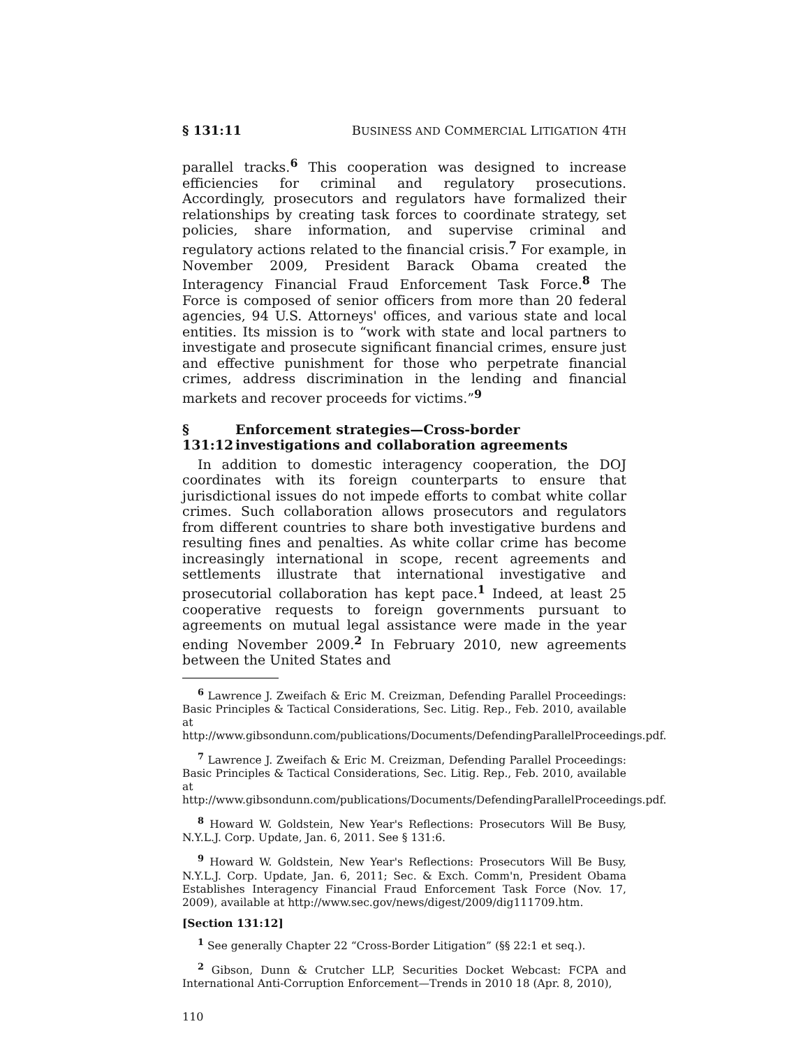§ 131:11 BUSINESS AND COMMERCIAL LITIGATION 4TH
parallel tracks.<sup>6</sup> This cooperation was designed to increase efficiencies for criminal and regulatory prosecutions. Accordingly, prosecutors and regulators have formalized their relationships by creating task forces to coordinate strategy, set policies, share information, and supervise criminal and regulatory actions related to the financial crisis.<sup>7</sup> For example, in November 2009, President Barack Obama created the Interagency Financial Fraud Enforcement Task Force.<sup>8</sup> The Force is composed of senior officers from more than 20 federal agencies, 94 U.S. Attorneys' offices, and various state and local entities. Its mission is to “work with state and local partners to investigate and prosecute significant financial crimes, ensure just and effective punishment for those who perpetrate financial crimes, address discrimination in the lending and financial markets and recover proceeds for victims.”<sup>9</sup>
§ 131:12 Enforcement strategies—Cross-border investigations and collaboration agreements
In addition to domestic interagency cooperation, the DOJ coordinates with its foreign counterparts to ensure that jurisdictional issues do not impede efforts to combat white collar crimes. Such collaboration allows prosecutors and regulators from different countries to share both investigative burdens and resulting fines and penalties. As white collar crime has become increasingly international in scope, recent agreements and settlements illustrate that international investigative and prosecutorial collaboration has kept pace.<sup>1</sup> Indeed, at least 25 cooperative requests to foreign governments pursuant to agreements on mutual legal assistance were made in the year ending November 2009.<sup>2</sup> In February 2010, new agreements between the United States and
<sup>6</sup> Lawrence J. Zweifach & Eric M. Creizman, Defending Parallel Proceedings: Basic Principles & Tactical Considerations, Sec. Litig. Rep., Feb. 2010, available at http://www.gibsondunn.com/publications/Documents/DefendingParallelProceedings.pdf.
<sup>7</sup> Lawrence J. Zweifach & Eric M. Creizman, Defending Parallel Proceedings: Basic Principles & Tactical Considerations, Sec. Litig. Rep., Feb. 2010, available at http://www.gibsondunn.com/publications/Documents/DefendingParallelProceedings.pdf.
<sup>8</sup> Howard W. Goldstein, New Year's Reflections: Prosecutors Will Be Busy, N.Y.L.J. Corp. Update, Jan. 6, 2011. See § 131:6.
<sup>9</sup> Howard W. Goldstein, New Year's Reflections: Prosecutors Will Be Busy, N.Y.L.J. Corp. Update, Jan. 6, 2011; Sec. & Exch. Comm'n, President Obama Establishes Interagency Financial Fraud Enforcement Task Force (Nov. 17, 2009), available at http://www.sec.gov/news/digest/2009/dig111709.htm.
[Section 131:12]
<sup>1</sup> See generally Chapter 22 “Cross-Border Litigation” (§§ 22:1 et seq.).
<sup>2</sup> Gibson, Dunn & Crutcher LLP, Securities Docket Webcast: FCPA and International Anti-Corruption Enforcement—Trends in 2010 18 (Apr. 8, 2010),
110